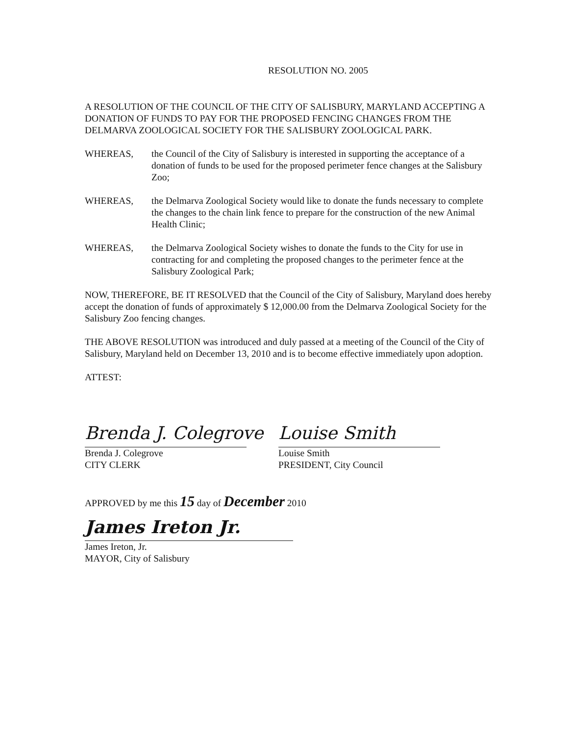RESOLUTION NO. 2005
A RESOLUTION OF THE COUNCIL OF THE CITY OF SALISBURY, MARYLAND ACCEPTING A DONATION OF FUNDS TO PAY FOR THE PROPOSED FENCING CHANGES FROM THE DELMARVA ZOOLOGICAL SOCIETY FOR THE SALISBURY ZOOLOGICAL PARK.
WHEREAS, the Council of the City of Salisbury is interested in supporting the acceptance of a donation of funds to be used for the proposed perimeter fence changes at the Salisbury Zoo;
WHEREAS, the Delmarva Zoological Society would like to donate the funds necessary to complete the changes to the chain link fence to prepare for the construction of the new Animal Health Clinic;
WHEREAS, the Delmarva Zoological Society wishes to donate the funds to the City for use in contracting for and completing the proposed changes to the perimeter fence at the Salisbury Zoological Park;
NOW, THEREFORE, BE IT RESOLVED that the Council of the City of Salisbury, Maryland does hereby accept the donation of funds of approximately $ 12,000.00 from the Delmarva Zoological Society for the Salisbury Zoo fencing changes.
THE ABOVE RESOLUTION was introduced and duly passed at a meeting of the Council of the City of Salisbury, Maryland held on December 13, 2010 and is to become effective immediately upon adoption.
ATTEST:
Brenda J. Colegrove
Brenda J. Colegrove
CITY CLERK
Louise Smith
Louise Smith
PRESIDENT, City Council
APPROVED by me this 15 day of December 2010
James Ireton Jr.
James Ireton, Jr.
MAYOR, City of Salisbury